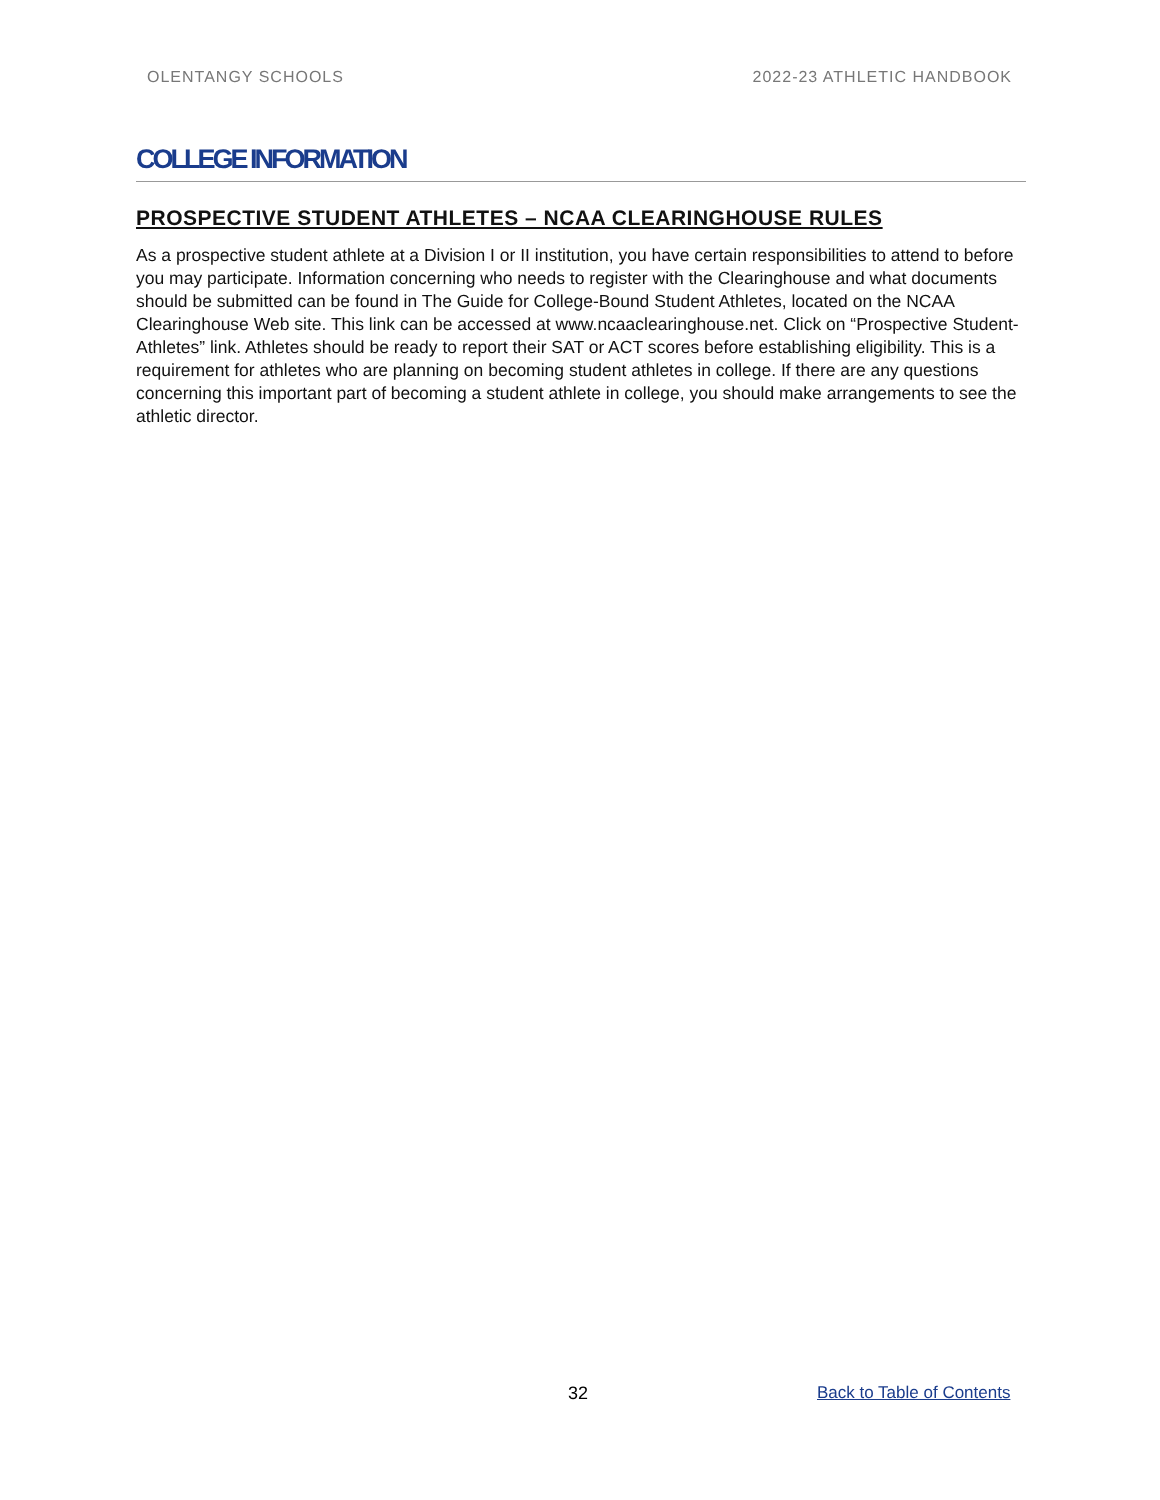OLENTANGY SCHOOLS 2022-23 ATHLETIC HANDBOOK
COLLEGE INFORMATION
PROSPECTIVE STUDENT ATHLETES – NCAA CLEARINGHOUSE RULES
As a prospective student athlete at a Division I or II institution, you have certain responsibilities to attend to before you may participate. Information concerning who needs to register with the Clearinghouse and what documents should be submitted can be found in The Guide for College-Bound Student Athletes, located on the NCAA Clearinghouse Web site. This link can be accessed at www.ncaaclearinghouse.net. Click on “Prospective Student-Athletes” link. Athletes should be ready to report their SAT or ACT scores before establishing eligibility. This is a requirement for athletes who are planning on becoming student athletes in college. If there are any questions concerning this important part of becoming a student athlete in college, you should make arrangements to see the athletic director.
32 Back to Table of Contents